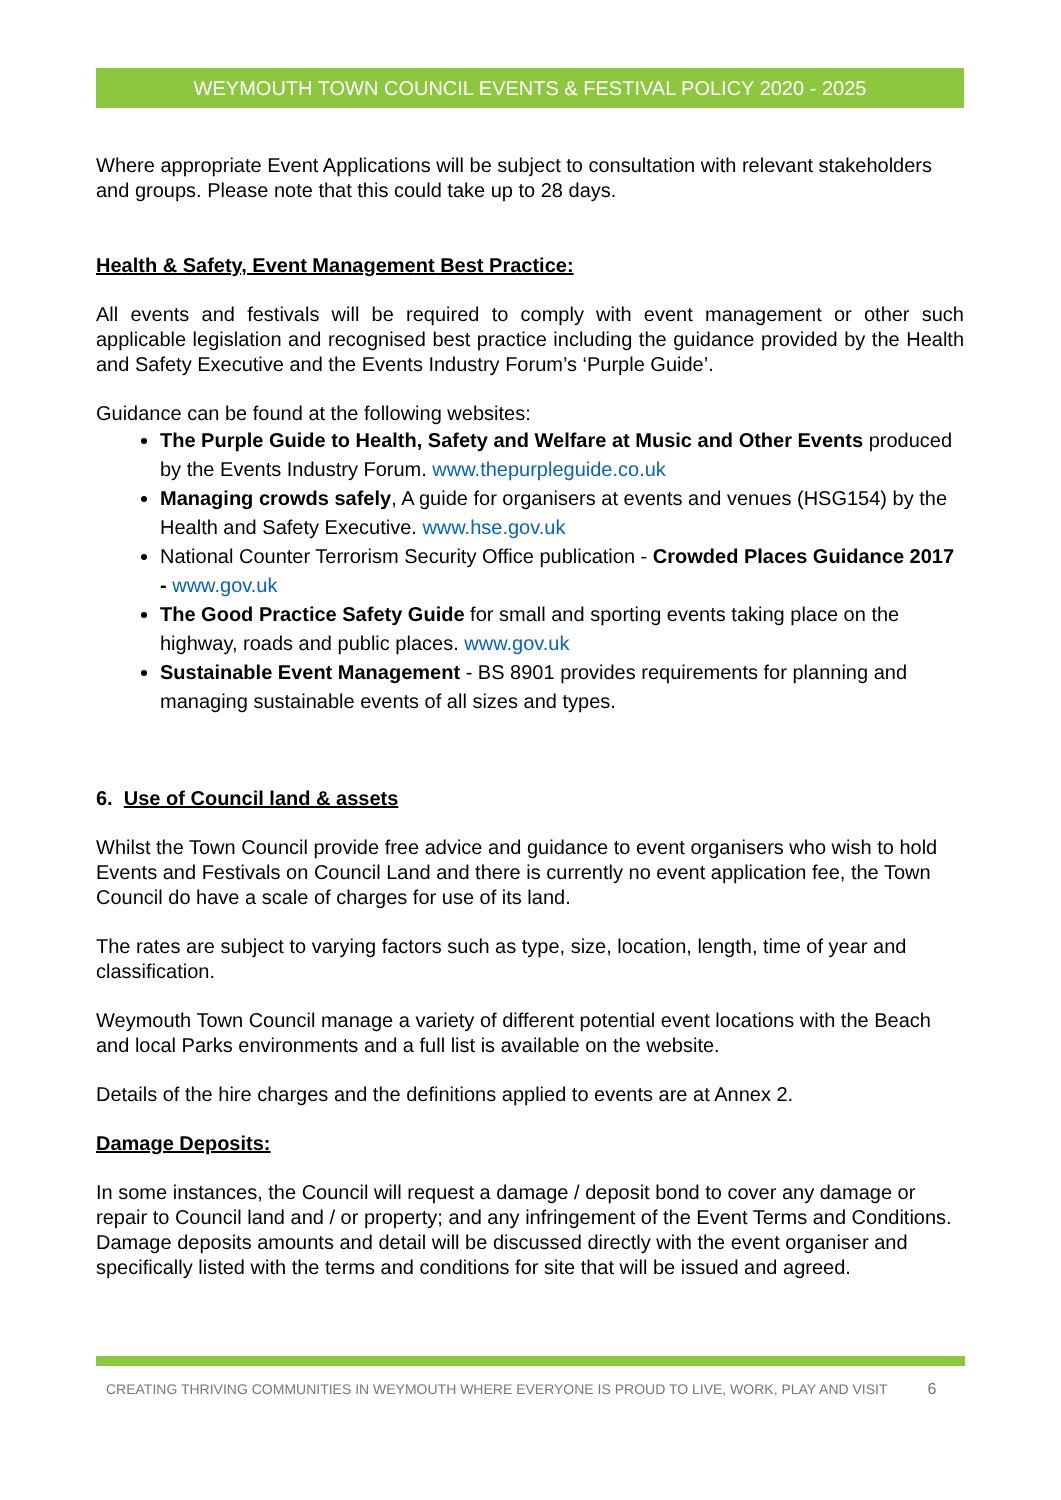WEYMOUTH TOWN COUNCIL EVENTS & FESTIVAL POLICY 2020 - 2025
Where appropriate Event Applications will be subject to consultation with relevant stakeholders and groups. Please note that this could take up to 28 days.
Health & Safety, Event Management Best Practice:
All events and festivals will be required to comply with event management or other such applicable legislation and recognised best practice including the guidance provided by the Health and Safety Executive and the Events Industry Forum’s ‘Purple Guide’.
Guidance can be found at the following websites:
The Purple Guide to Health, Safety and Welfare at Music and Other Events produced by the Events Industry Forum. www.thepurpleguide.co.uk
Managing crowds safely, A guide for organisers at events and venues (HSG154) by the Health and Safety Executive. www.hse.gov.uk
National Counter Terrorism Security Office publication - Crowded Places Guidance 2017 - www.gov.uk
The Good Practice Safety Guide for small and sporting events taking place on the highway, roads and public places. www.gov.uk
Sustainable Event Management - BS 8901 provides requirements for planning and managing sustainable events of all sizes and types.
6. Use of Council land & assets
Whilst the Town Council provide free advice and guidance to event organisers who wish to hold Events and Festivals on Council Land and there is currently no event application fee, the Town Council do have a scale of charges for use of its land.
The rates are subject to varying factors such as type, size, location, length, time of year and classification.
Weymouth Town Council manage a variety of different potential event locations with the Beach and local Parks environments and a full list is available on the website.
Details of the hire charges and the definitions applied to events are at Annex 2.
Damage Deposits:
In some instances, the Council will request a damage / deposit bond to cover any damage or repair to Council land and / or property; and any infringement of the Event Terms and Conditions. Damage deposits amounts and detail will be discussed directly with the event organiser and specifically listed with the terms and conditions for site that will be issued and agreed.
CREATING THRIVING COMMUNITIES IN WEYMOUTH WHERE EVERYONE IS PROUD TO LIVE, WORK, PLAY AND VISIT 6